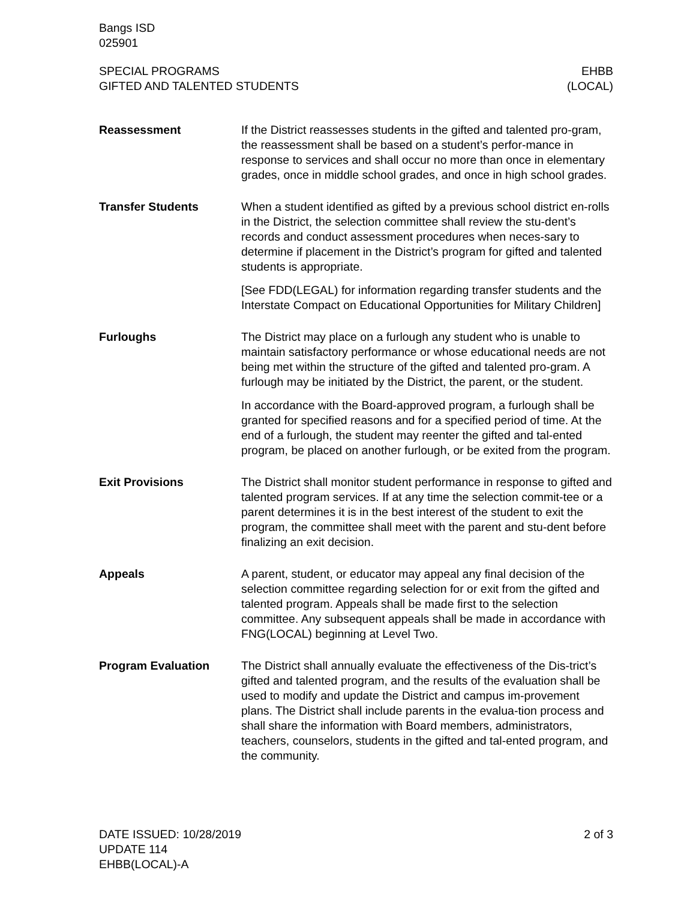Bangs ISD
025901
SPECIAL PROGRAMS
GIFTED AND TALENTED STUDENTS
EHBB
(LOCAL)
Reassessment If the District reassesses students in the gifted and talented pro-gram, the reassessment shall be based on a student’s perfor-mance in response to services and shall occur no more than once in elementary grades, once in middle school grades, and once in high school grades.
Transfer Students When a student identified as gifted by a previous school district en-rolls in the District, the selection committee shall review the stu-dent’s records and conduct assessment procedures when neces-sary to determine if placement in the District’s program for gifted and talented students is appropriate.
[See FDD(LEGAL) for information regarding transfer students and the Interstate Compact on Educational Opportunities for Military Children]
Furloughs The District may place on a furlough any student who is unable to maintain satisfactory performance or whose educational needs are not being met within the structure of the gifted and talented pro-gram. A furlough may be initiated by the District, the parent, or the student.
In accordance with the Board-approved program, a furlough shall be granted for specified reasons and for a specified period of time. At the end of a furlough, the student may reenter the gifted and tal-ented program, be placed on another furlough, or be exited from the program.
Exit Provisions The District shall monitor student performance in response to gifted and talented program services. If at any time the selection commit-tee or a parent determines it is in the best interest of the student to exit the program, the committee shall meet with the parent and stu-dent before finalizing an exit decision.
Appeals A parent, student, or educator may appeal any final decision of the selection committee regarding selection for or exit from the gifted and talented program. Appeals shall be made first to the selection committee. Any subsequent appeals shall be made in accordance with FNG(LOCAL) beginning at Level Two.
Program Evaluation The District shall annually evaluate the effectiveness of the Dis-trict’s gifted and talented program, and the results of the evaluation shall be used to modify and update the District and campus im-provement plans. The District shall include parents in the evalua-tion process and shall share the information with Board members, administrators, teachers, counselors, students in the gifted and tal-ented program, and the community.
DATE ISSUED: 10/28/2019
UPDATE 114
EHBB(LOCAL)-A
2 of 3